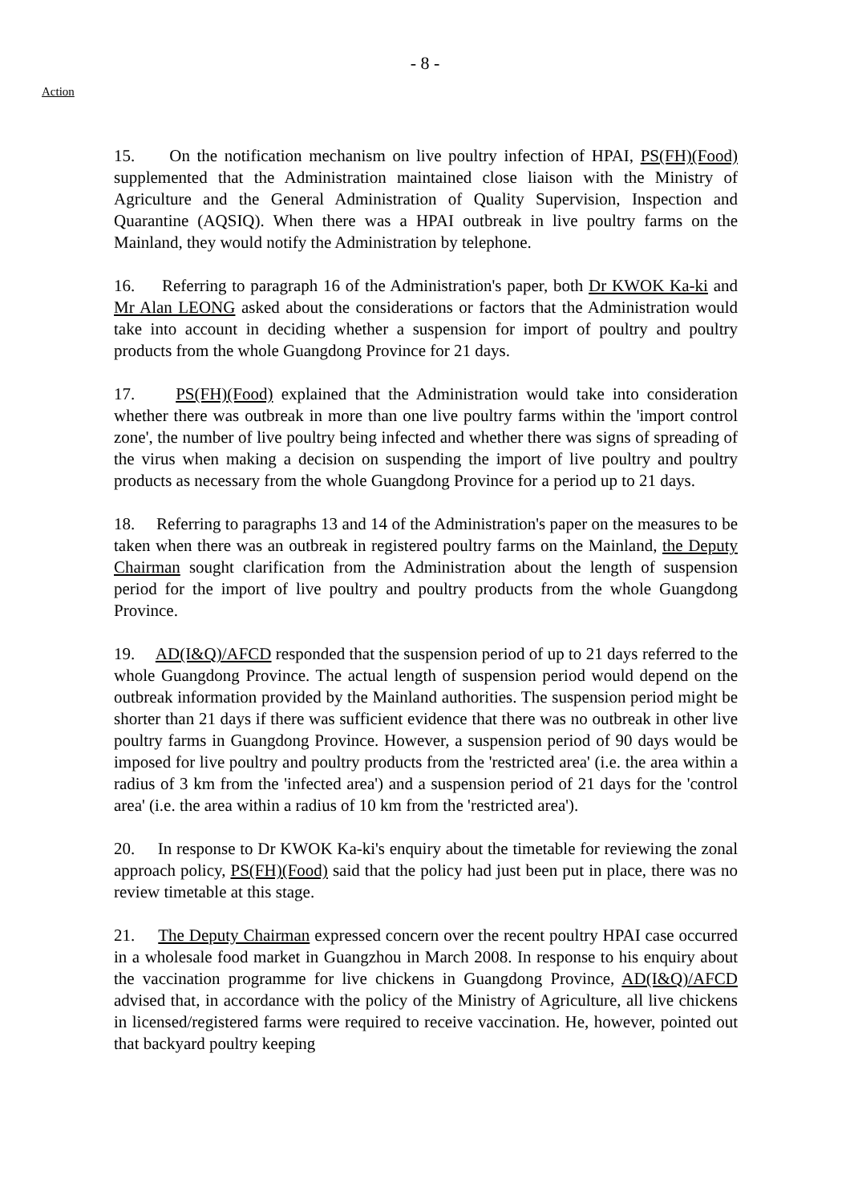- 8 -
Action
15. On the notification mechanism on live poultry infection of HPAI, PS(FH)(Food) supplemented that the Administration maintained close liaison with the Ministry of Agriculture and the General Administration of Quality Supervision, Inspection and Quarantine (AQSIQ). When there was a HPAI outbreak in live poultry farms on the Mainland, they would notify the Administration by telephone.
16. Referring to paragraph 16 of the Administration's paper, both Dr KWOK Ka-ki and Mr Alan LEONG asked about the considerations or factors that the Administration would take into account in deciding whether a suspension for import of poultry and poultry products from the whole Guangdong Province for 21 days.
17. PS(FH)(Food) explained that the Administration would take into consideration whether there was outbreak in more than one live poultry farms within the 'import control zone', the number of live poultry being infected and whether there was signs of spreading of the virus when making a decision on suspending the import of live poultry and poultry products as necessary from the whole Guangdong Province for a period up to 21 days.
18. Referring to paragraphs 13 and 14 of the Administration's paper on the measures to be taken when there was an outbreak in registered poultry farms on the Mainland, the Deputy Chairman sought clarification from the Administration about the length of suspension period for the import of live poultry and poultry products from the whole Guangdong Province.
19. AD(I&Q)/AFCD responded that the suspension period of up to 21 days referred to the whole Guangdong Province. The actual length of suspension period would depend on the outbreak information provided by the Mainland authorities. The suspension period might be shorter than 21 days if there was sufficient evidence that there was no outbreak in other live poultry farms in Guangdong Province. However, a suspension period of 90 days would be imposed for live poultry and poultry products from the 'restricted area' (i.e. the area within a radius of 3 km from the 'infected area') and a suspension period of 21 days for the 'control area' (i.e. the area within a radius of 10 km from the 'restricted area').
20. In response to Dr KWOK Ka-ki's enquiry about the timetable for reviewing the zonal approach policy, PS(FH)(Food) said that the policy had just been put in place, there was no review timetable at this stage.
21. The Deputy Chairman expressed concern over the recent poultry HPAI case occurred in a wholesale food market in Guangzhou in March 2008. In response to his enquiry about the vaccination programme for live chickens in Guangdong Province, AD(I&Q)/AFCD advised that, in accordance with the policy of the Ministry of Agriculture, all live chickens in licensed/registered farms were required to receive vaccination. He, however, pointed out that backyard poultry keeping